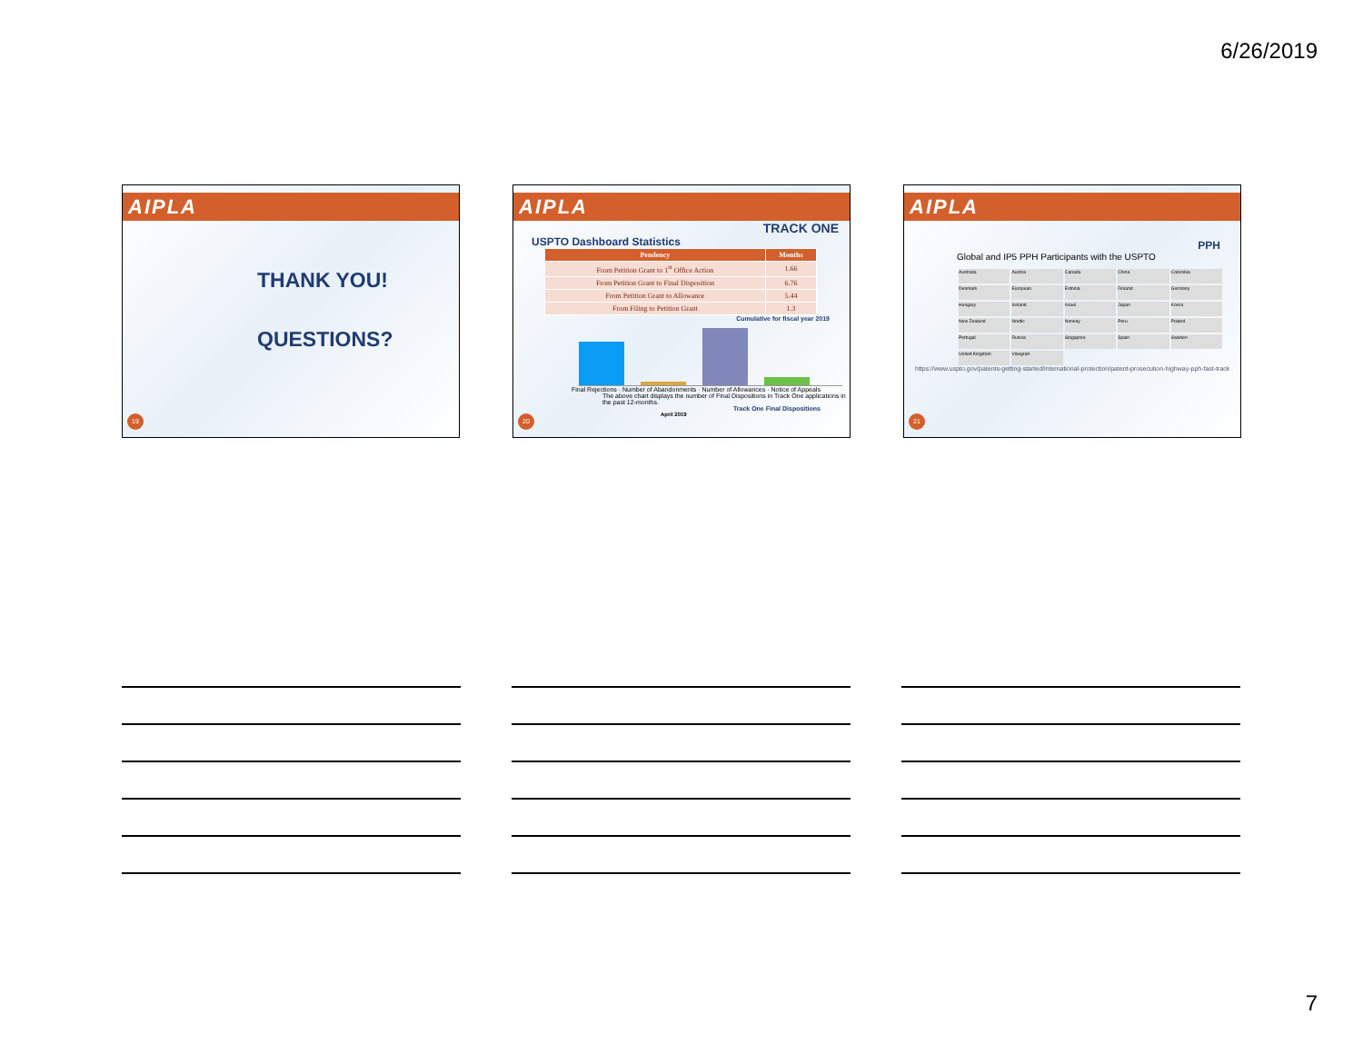6/26/2019
AIPLA
THANK YOU!
QUESTIONS?
19
AIPLA
TRACK ONE
USPTO Dashboard Statistics
| Pendency | Months |
| --- | --- |
| From Petition Grant to 1<sup>st</sup> Office Action | 1.66 |
| From Petition Grant to Final Disposition | 6.76 |
| From Petition Grant to Allowance | 5.44 |
| From Filing to Petition Grant | 1.3 |
Cumulative for fiscal year 2019
Final Rejections · Number of Abandonments · Number of Allowances · Notice of Appeals
The above chart displays the number of Final Dispositions in Track One applications in the past 12-months.
Track One Final Dispositions
April 2019
20
AIPLA
PPH
Global and IP5 PPH Participants with the USPTO
Australia Austria Canada China Colombia Denmark European Estonia Finland Germany Hungary Iceland Israel Japan Korea New Zealand Nordic Norway Peru Poland Portugal Russia Singapore Spain Sweden United Kingdom Visegrad
https://www.uspto.gov/patents-getting-started/international-protection/patent-prosecution-highway-pph-fast-track
21
7